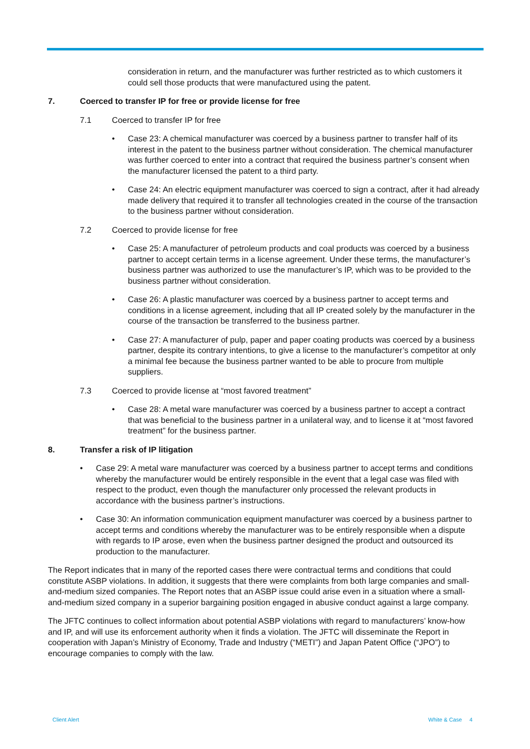consideration in return, and the manufacturer was further restricted as to which customers it could sell those products that were manufactured using the patent.
7. Coerced to transfer IP for free or provide license for free
7.1 Coerced to transfer IP for free
• Case 23: A chemical manufacturer was coerced by a business partner to transfer half of its interest in the patent to the business partner without consideration. The chemical manufacturer was further coerced to enter into a contract that required the business partner’s consent when the manufacturer licensed the patent to a third party.
• Case 24: An electric equipment manufacturer was coerced to sign a contract, after it had already made delivery that required it to transfer all technologies created in the course of the transaction to the business partner without consideration.
7.2 Coerced to provide license for free
• Case 25: A manufacturer of petroleum products and coal products was coerced by a business partner to accept certain terms in a license agreement. Under these terms, the manufacturer’s business partner was authorized to use the manufacturer’s IP, which was to be provided to the business partner without consideration.
• Case 26: A plastic manufacturer was coerced by a business partner to accept terms and conditions in a license agreement, including that all IP created solely by the manufacturer in the course of the transaction be transferred to the business partner.
• Case 27: A manufacturer of pulp, paper and paper coating products was coerced by a business partner, despite its contrary intentions, to give a license to the manufacturer’s competitor at only a minimal fee because the business partner wanted to be able to procure from multiple suppliers.
7.3 Coerced to provide license at “most favored treatment”
• Case 28: A metal ware manufacturer was coerced by a business partner to accept a contract that was beneficial to the business partner in a unilateral way, and to license it at “most favored treatment” for the business partner.
8. Transfer a risk of IP litigation
• Case 29: A metal ware manufacturer was coerced by a business partner to accept terms and conditions whereby the manufacturer would be entirely responsible in the event that a legal case was filed with respect to the product, even though the manufacturer only processed the relevant products in accordance with the business partner’s instructions.
• Case 30: An information communication equipment manufacturer was coerced by a business partner to accept terms and conditions whereby the manufacturer was to be entirely responsible when a dispute with regards to IP arose, even when the business partner designed the product and outsourced its production to the manufacturer.
The Report indicates that in many of the reported cases there were contractual terms and conditions that could constitute ASBP violations. In addition, it suggests that there were complaints from both large companies and small-and-medium sized companies. The Report notes that an ASBP issue could arise even in a situation where a small-and-medium sized company in a superior bargaining position engaged in abusive conduct against a large company.
The JFTC continues to collect information about potential ASBP violations with regard to manufacturers’ know-how and IP, and will use its enforcement authority when it finds a violation. The JFTC will disseminate the Report in cooperation with Japan’s Ministry of Economy, Trade and Industry (“METI”) and Japan Patent Office (“JPO”) to encourage companies to comply with the law.
Client Alert White & Case 4